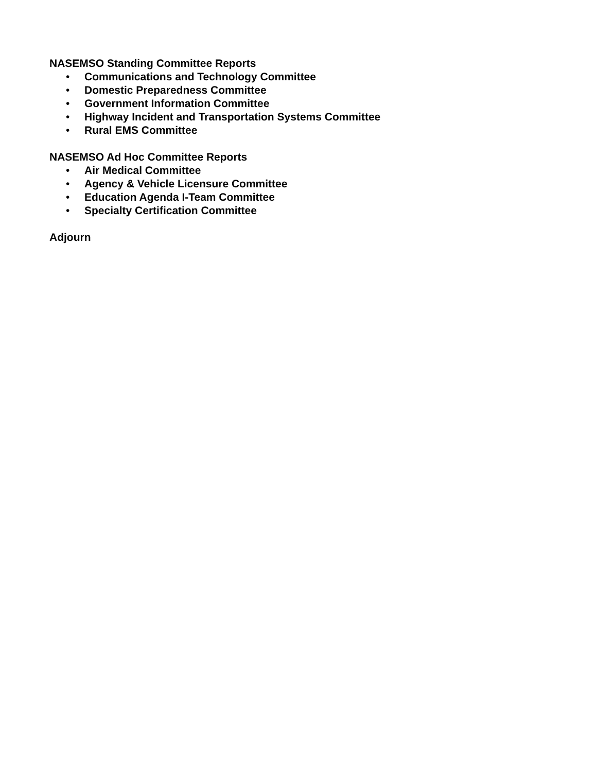NASEMSO Standing Committee Reports
• Communications and Technology Committee
• Domestic Preparedness Committee
• Government Information Committee
• Highway Incident and Transportation Systems Committee
• Rural EMS Committee
NASEMSO Ad Hoc Committee Reports
• Air Medical Committee
• Agency & Vehicle Licensure Committee
• Education Agenda I-Team Committee
• Specialty Certification Committee
Adjourn